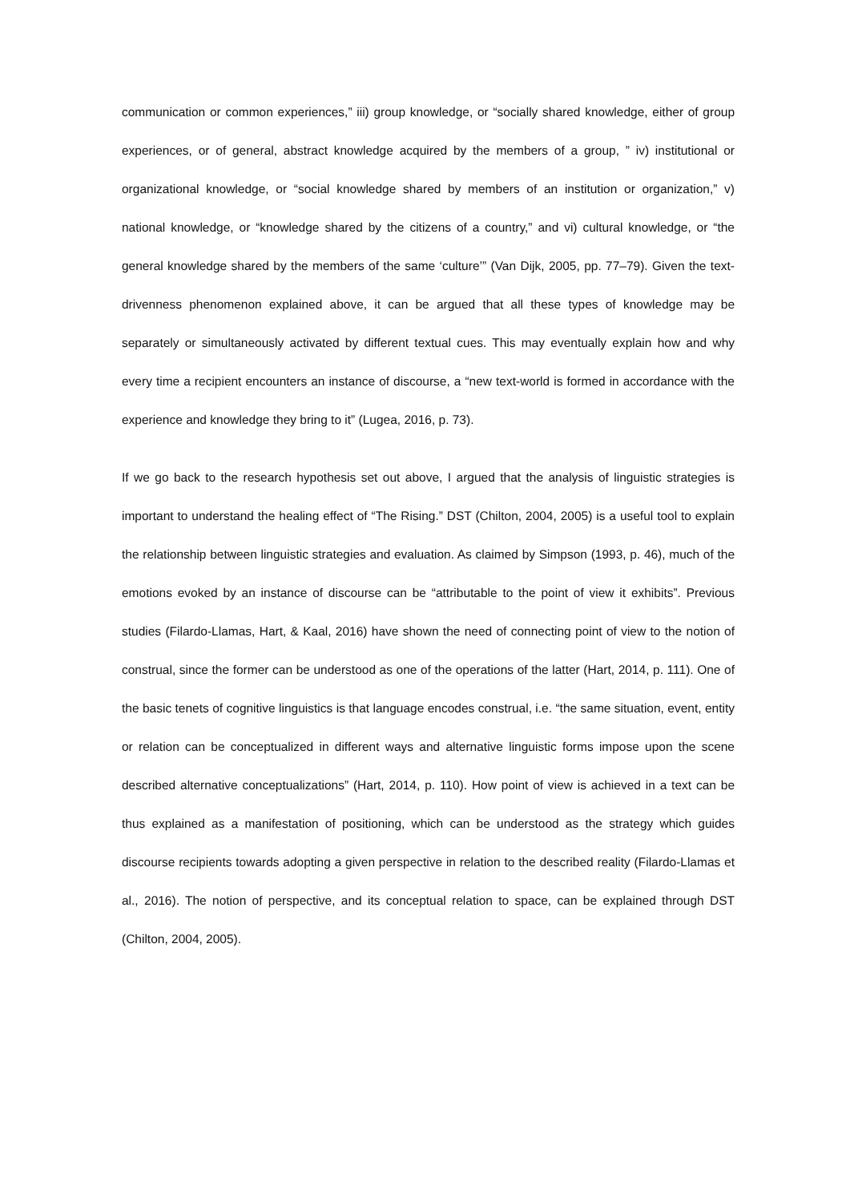communication or common experiences,” iii) group knowledge, or “socially shared knowledge, either of group experiences, or of general, abstract knowledge acquired by the members of a group, ” iv) institutional or organizational knowledge, or “social knowledge shared by members of an institution or organization,” v) national knowledge, or “knowledge shared by the citizens of a country,” and vi) cultural knowledge, or “the general knowledge shared by the members of the same ‘culture’” (Van Dijk, 2005, pp. 77–79). Given the text-drivenness phenomenon explained above, it can be argued that all these types of knowledge may be separately or simultaneously activated by different textual cues. This may eventually explain how and why every time a recipient encounters an instance of discourse, a “new text-world is formed in accordance with the experience and knowledge they bring to it” (Lugea, 2016, p. 73).
If we go back to the research hypothesis set out above, I argued that the analysis of linguistic strategies is important to understand the healing effect of “The Rising.” DST (Chilton, 2004, 2005) is a useful tool to explain the relationship between linguistic strategies and evaluation. As claimed by Simpson (1993, p. 46), much of the emotions evoked by an instance of discourse can be “attributable to the point of view it exhibits”. Previous studies (Filardo-Llamas, Hart, & Kaal, 2016) have shown the need of connecting point of view to the notion of construal, since the former can be understood as one of the operations of the latter (Hart, 2014, p. 111). One of the basic tenets of cognitive linguistics is that language encodes construal, i.e. “the same situation, event, entity or relation can be conceptualized in different ways and alternative linguistic forms impose upon the scene described alternative conceptualizations” (Hart, 2014, p. 110). How point of view is achieved in a text can be thus explained as a manifestation of positioning, which can be understood as the strategy which guides discourse recipients towards adopting a given perspective in relation to the described reality (Filardo-Llamas et al., 2016). The notion of perspective, and its conceptual relation to space, can be explained through DST (Chilton, 2004, 2005).